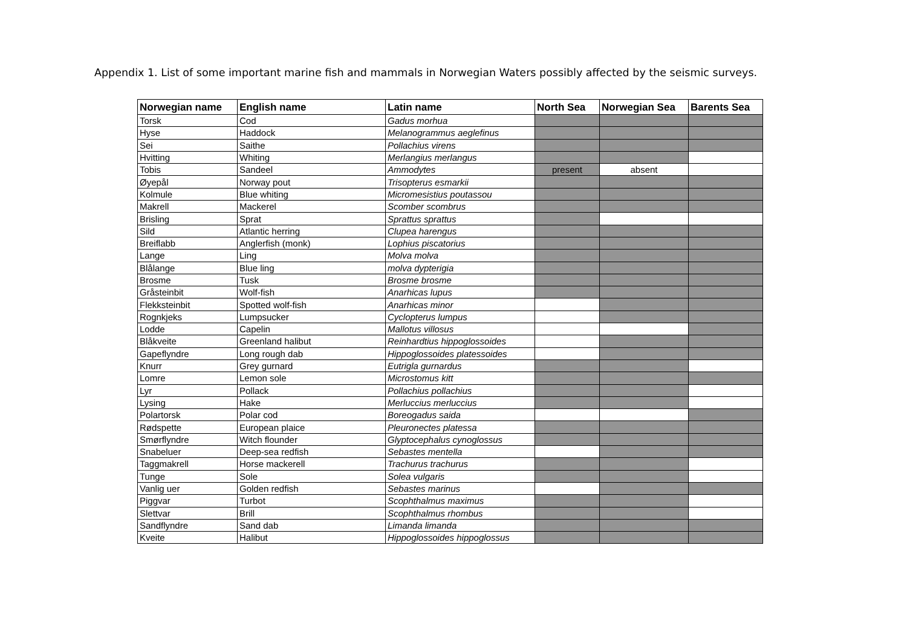Appendix 1. List of some important marine fish and mammals in Norwegian Waters possibly affected by the seismic surveys.
| Norwegian name | English name | Latin name | North Sea | Norwegian Sea | Barents Sea |
| --- | --- | --- | --- | --- | --- |
| Torsk | Cod | Gadus morhua | | | |
| Hyse | Haddock | Melanogrammus aeglefinus | | | |
| Sei | Saithe | Pollachius virens | | | |
| Hvitting | Whiting | Merlangius merlangus | | | |
| Tobis | Sandeel | Ammodytes | present | absent | |
| Øyepål | Norway pout | Trisopterus esmarkii | | | |
| Kolmule | Blue whiting | Micromesistius poutassou | | | |
| Makrell | Mackerel | Scomber scombrus | | | |
| Brisling | Sprat | Sprattus sprattus | | | |
| Sild | Atlantic herring | Clupea harengus | | | |
| Breiflabb | Anglerfish (monk) | Lophius piscatorius | | | |
| Lange | Ling | Molva molva | | | |
| Blålange | Blue ling | molva dypterigia | | | |
| Brosme | Tusk | Brosme brosme | | | |
| Gråsteinbit | Wolf-fish | Anarhicas lupus | | | |
| Flekksteinbit | Spotted wolf-fish | Anarhicas minor | | | |
| Rognkjeks | Lumpsucker | Cyclopterus lumpus | | | |
| Lodde | Capelin | Mallotus villosus | | | |
| Blåkveite | Greenland halibut | Reinhardtius hippoglossoides | | | |
| Gapeflyndre | Long rough dab | Hippoglossoides platessoides | | | |
| Knurr | Grey gurnard | Eutrigla gurnardus | | | |
| Lomre | Lemon sole | Microstomus kitt | | | |
| Lyr | Pollack | Pollachius pollachius | | | |
| Lysing | Hake | Merluccius merluccius | | | |
| Polartorsk | Polar cod | Boreogadus saida | | | |
| Rødspette | European plaice | Pleuronectes platessa | | | |
| Smørflyndre | Witch flounder | Glyptocephalus cynoglossus | | | |
| Snabeluer | Deep-sea redfish | Sebastes mentella | | | |
| Taggmakrell | Horse mackerell | Trachurus trachurus | | | |
| Tunge | Sole | Solea vulgaris | | | |
| Vanlig uer | Golden redfish | Sebastes marinus | | | |
| Piggvar | Turbot | Scophthalmus maximus | | | |
| Slettvar | Brill | Scophthalmus rhombus | | | |
| Sandflyndre | Sand dab | Limanda limanda | | | |
| Kveite | Halibut | Hippoglossoides hippoglossus | | | |